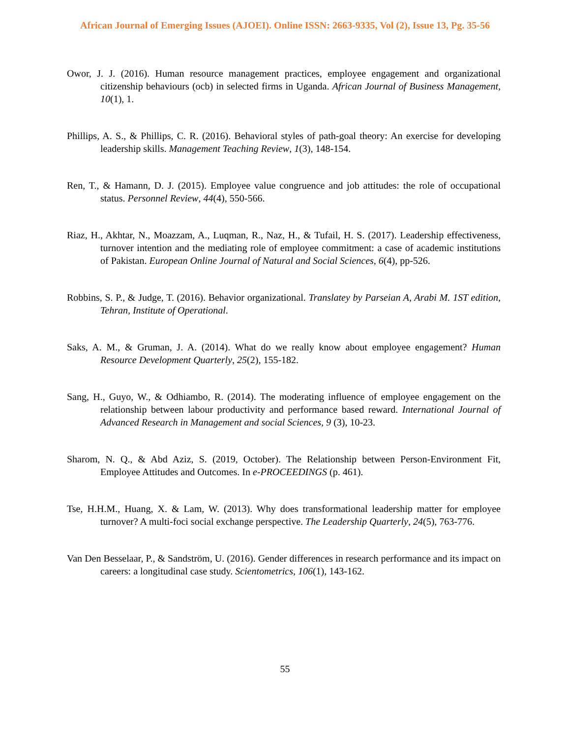African Journal of Emerging Issues (AJOEI). Online ISSN: 2663-9335, Vol (2), Issue 13, Pg. 35-56
Owor, J. J. (2016). Human resource management practices, employee engagement and organizational citizenship behaviours (ocb) in selected firms in Uganda. African Journal of Business Management, 10(1), 1.
Phillips, A. S., & Phillips, C. R. (2016). Behavioral styles of path-goal theory: An exercise for developing leadership skills. Management Teaching Review, 1(3), 148-154.
Ren, T., & Hamann, D. J. (2015). Employee value congruence and job attitudes: the role of occupational status. Personnel Review, 44(4), 550-566.
Riaz, H., Akhtar, N., Moazzam, A., Luqman, R., Naz, H., & Tufail, H. S. (2017). Leadership effectiveness, turnover intention and the mediating role of employee commitment: a case of academic institutions of Pakistan. European Online Journal of Natural and Social Sciences, 6(4), pp-526.
Robbins, S. P., & Judge, T. (2016). Behavior organizational. Translatey by Parseian A, Arabi M. 1ST edition, Tehran, Institute of Operational.
Saks, A. M., & Gruman, J. A. (2014). What do we really know about employee engagement? Human Resource Development Quarterly, 25(2), 155-182.
Sang, H., Guyo, W., & Odhiambo, R. (2014). The moderating influence of employee engagement on the relationship between labour productivity and performance based reward. International Journal of Advanced Research in Management and social Sciences, 9 (3), 10-23.
Sharom, N. Q., & Abd Aziz, S. (2019, October). The Relationship between Person-Environment Fit, Employee Attitudes and Outcomes. In e-PROCEEDINGS (p. 461).
Tse, H.H.M., Huang, X. & Lam, W. (2013). Why does transformational leadership matter for employee turnover? A multi-foci social exchange perspective. The Leadership Quarterly, 24(5), 763-776.
Van Den Besselaar, P., & Sandström, U. (2016). Gender differences in research performance and its impact on careers: a longitudinal case study. Scientometrics, 106(1), 143-162.
55